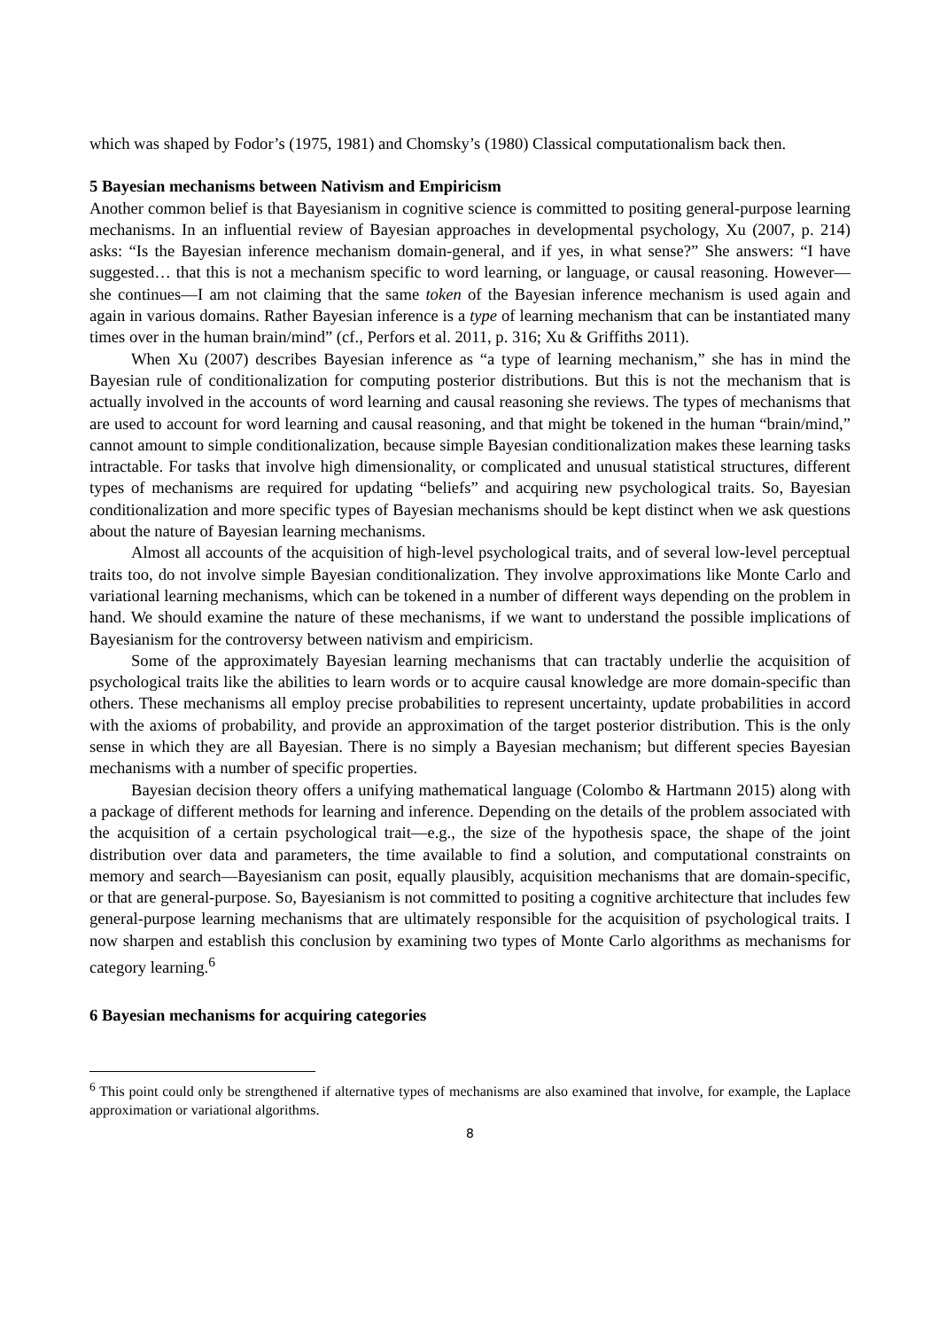which was shaped by Fodor’s (1975, 1981) and Chomsky’s (1980) Classical computationalism back then.
5 Bayesian mechanisms between Nativism and Empiricism
Another common belief is that Bayesianism in cognitive science is committed to positing general-purpose learning mechanisms. In an influential review of Bayesian approaches in developmental psychology, Xu (2007, p. 214) asks: “Is the Bayesian inference mechanism domain-general, and if yes, in what sense?” She answers: “I have suggested… that this is not a mechanism specific to word learning, or language, or causal reasoning. However—she continues—I am not claiming that the same token of the Bayesian inference mechanism is used again and again in various domains. Rather Bayesian inference is a type of learning mechanism that can be instantiated many times over in the human brain/mind” (cf., Perfors et al. 2011, p. 316; Xu & Griffiths 2011).
When Xu (2007) describes Bayesian inference as “a type of learning mechanism,” she has in mind the Bayesian rule of conditionalization for computing posterior distributions. But this is not the mechanism that is actually involved in the accounts of word learning and causal reasoning she reviews. The types of mechanisms that are used to account for word learning and causal reasoning, and that might be tokened in the human “brain/mind,” cannot amount to simple conditionalization, because simple Bayesian conditionalization makes these learning tasks intractable. For tasks that involve high dimensionality, or complicated and unusual statistical structures, different types of mechanisms are required for updating “beliefs” and acquiring new psychological traits. So, Bayesian conditionalization and more specific types of Bayesian mechanisms should be kept distinct when we ask questions about the nature of Bayesian learning mechanisms.
Almost all accounts of the acquisition of high-level psychological traits, and of several low-level perceptual traits too, do not involve simple Bayesian conditionalization. They involve approximations like Monte Carlo and variational learning mechanisms, which can be tokened in a number of different ways depending on the problem in hand. We should examine the nature of these mechanisms, if we want to understand the possible implications of Bayesianism for the controversy between nativism and empiricism.
Some of the approximately Bayesian learning mechanisms that can tractably underlie the acquisition of psychological traits like the abilities to learn words or to acquire causal knowledge are more domain-specific than others. These mechanisms all employ precise probabilities to represent uncertainty, update probabilities in accord with the axioms of probability, and provide an approximation of the target posterior distribution. This is the only sense in which they are all Bayesian. There is no simply a Bayesian mechanism; but different species Bayesian mechanisms with a number of specific properties.
Bayesian decision theory offers a unifying mathematical language (Colombo & Hartmann 2015) along with a package of different methods for learning and inference. Depending on the details of the problem associated with the acquisition of a certain psychological trait—e.g., the size of the hypothesis space, the shape of the joint distribution over data and parameters, the time available to find a solution, and computational constraints on memory and search—Bayesianism can posit, equally plausibly, acquisition mechanisms that are domain-specific, or that are general-purpose. So, Bayesianism is not committed to positing a cognitive architecture that includes few general-purpose learning mechanisms that are ultimately responsible for the acquisition of psychological traits. I now sharpen and establish this conclusion by examining two types of Monte Carlo algorithms as mechanisms for category learning.<sup>6</sup>
6 Bayesian mechanisms for acquiring categories
<sup>6</sup> This point could only be strengthened if alternative types of mechanisms are also examined that involve, for example, the Laplace approximation or variational algorithms.
8